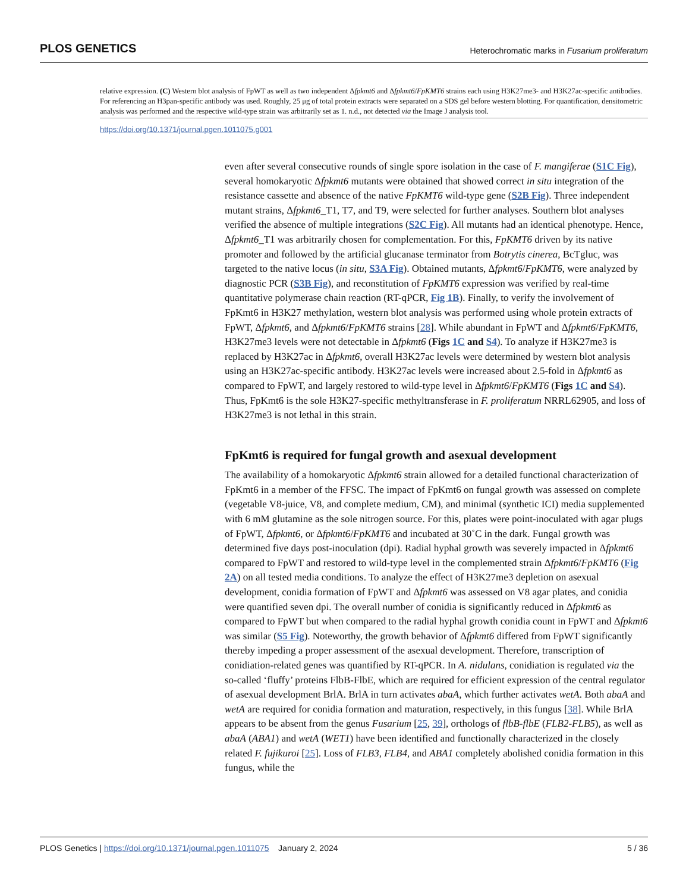PLOS GENETICS Heterochromatic marks in Fusarium proliferatum
relative expression. (C) Western blot analysis of FpWT as well as two independent Δfpkmt6 and Δfpkmt6/FpKMT6 strains each using H3K27me3- and H3K27ac-specific antibodies. For referencing an H3pan-specific antibody was used. Roughly, 25 μg of total protein extracts were separated on a SDS gel before western blotting. For quantification, densitometric analysis was performed and the respective wild-type strain was arbitrarily set as 1. n.d., not detected via the Image J analysis tool.
https://doi.org/10.1371/journal.pgen.1011075.g001
even after several consecutive rounds of single spore isolation in the case of F. mangiferae (S1C Fig), several homokaryotic Δfpkmt6 mutants were obtained that showed correct in situ integration of the resistance cassette and absence of the native FpKMT6 wild-type gene (S2B Fig). Three independent mutant strains, Δfpkmt6_T1, T7, and T9, were selected for further analyses. Southern blot analyses verified the absence of multiple integrations (S2C Fig). All mutants had an identical phenotype. Hence, Δfpkmt6_T1 was arbitrarily chosen for complementation. For this, FpKMT6 driven by its native promoter and followed by the artificial glucanase terminator from Botrytis cinerea, BcTgluc, was targeted to the native locus (in situ, S3A Fig). Obtained mutants, Δfpkmt6/FpKMT6, were analyzed by diagnostic PCR (S3B Fig), and reconstitution of FpKMT6 expression was verified by real-time quantitative polymerase chain reaction (RT-qPCR, Fig 1B). Finally, to verify the involvement of FpKmt6 in H3K27 methylation, western blot analysis was performed using whole protein extracts of FpWT, Δfpkmt6, and Δfpkmt6/FpKMT6 strains [28]. While abundant in FpWT and Δfpkmt6/FpKMT6, H3K27me3 levels were not detectable in Δfpkmt6 (Figs 1C and S4). To analyze if H3K27me3 is replaced by H3K27ac in Δfpkmt6, overall H3K27ac levels were determined by western blot analysis using an H3K27ac-specific antibody. H3K27ac levels were increased about 2.5-fold in Δfpkmt6 as compared to FpWT, and largely restored to wild-type level in Δfpkmt6/FpKMT6 (Figs 1C and S4). Thus, FpKmt6 is the sole H3K27-specific methyltransferase in F. proliferatum NRRL62905, and loss of H3K27me3 is not lethal in this strain.
FpKmt6 is required for fungal growth and asexual development
The availability of a homokaryotic Δfpkmt6 strain allowed for a detailed functional characterization of FpKmt6 in a member of the FFSC. The impact of FpKmt6 on fungal growth was assessed on complete (vegetable V8-juice, V8, and complete medium, CM), and minimal (synthetic ICI) media supplemented with 6 mM glutamine as the sole nitrogen source. For this, plates were point-inoculated with agar plugs of FpWT, Δfpkmt6, or Δfpkmt6/FpKMT6 and incubated at 30˚C in the dark. Fungal growth was determined five days post-inoculation (dpi). Radial hyphal growth was severely impacted in Δfpkmt6 compared to FpWT and restored to wild-type level in the complemented strain Δfpkmt6/FpKMT6 (Fig 2A) on all tested media conditions. To analyze the effect of H3K27me3 depletion on asexual development, conidia formation of FpWT and Δfpkmt6 was assessed on V8 agar plates, and conidia were quantified seven dpi. The overall number of conidia is significantly reduced in Δfpkmt6 as compared to FpWT but when compared to the radial hyphal growth conidia count in FpWT and Δfpkmt6 was similar (S5 Fig). Noteworthy, the growth behavior of Δfpkmt6 differed from FpWT significantly thereby impeding a proper assessment of the asexual development. Therefore, transcription of conidiation-related genes was quantified by RT-qPCR. In A. nidulans, conidiation is regulated via the so-called ‘fluffy’ proteins FlbB-FlbE, which are required for efficient expression of the central regulator of asexual development BrlA. BrlA in turn activates abaA, which further activates wetA. Both abaA and wetA are required for conidia formation and maturation, respectively, in this fungus [38]. While BrlA appears to be absent from the genus Fusarium [25, 39], orthologs of flbB-flbE (FLB2-FLB5), as well as abaA (ABA1) and wetA (WET1) have been identified and functionally characterized in the closely related F. fujikuroi [25]. Loss of FLB3, FLB4, and ABA1 completely abolished conidia formation in this fungus, while the
PLOS Genetics | https://doi.org/10.1371/journal.pgen.1011075 January 2, 2024 5 / 36